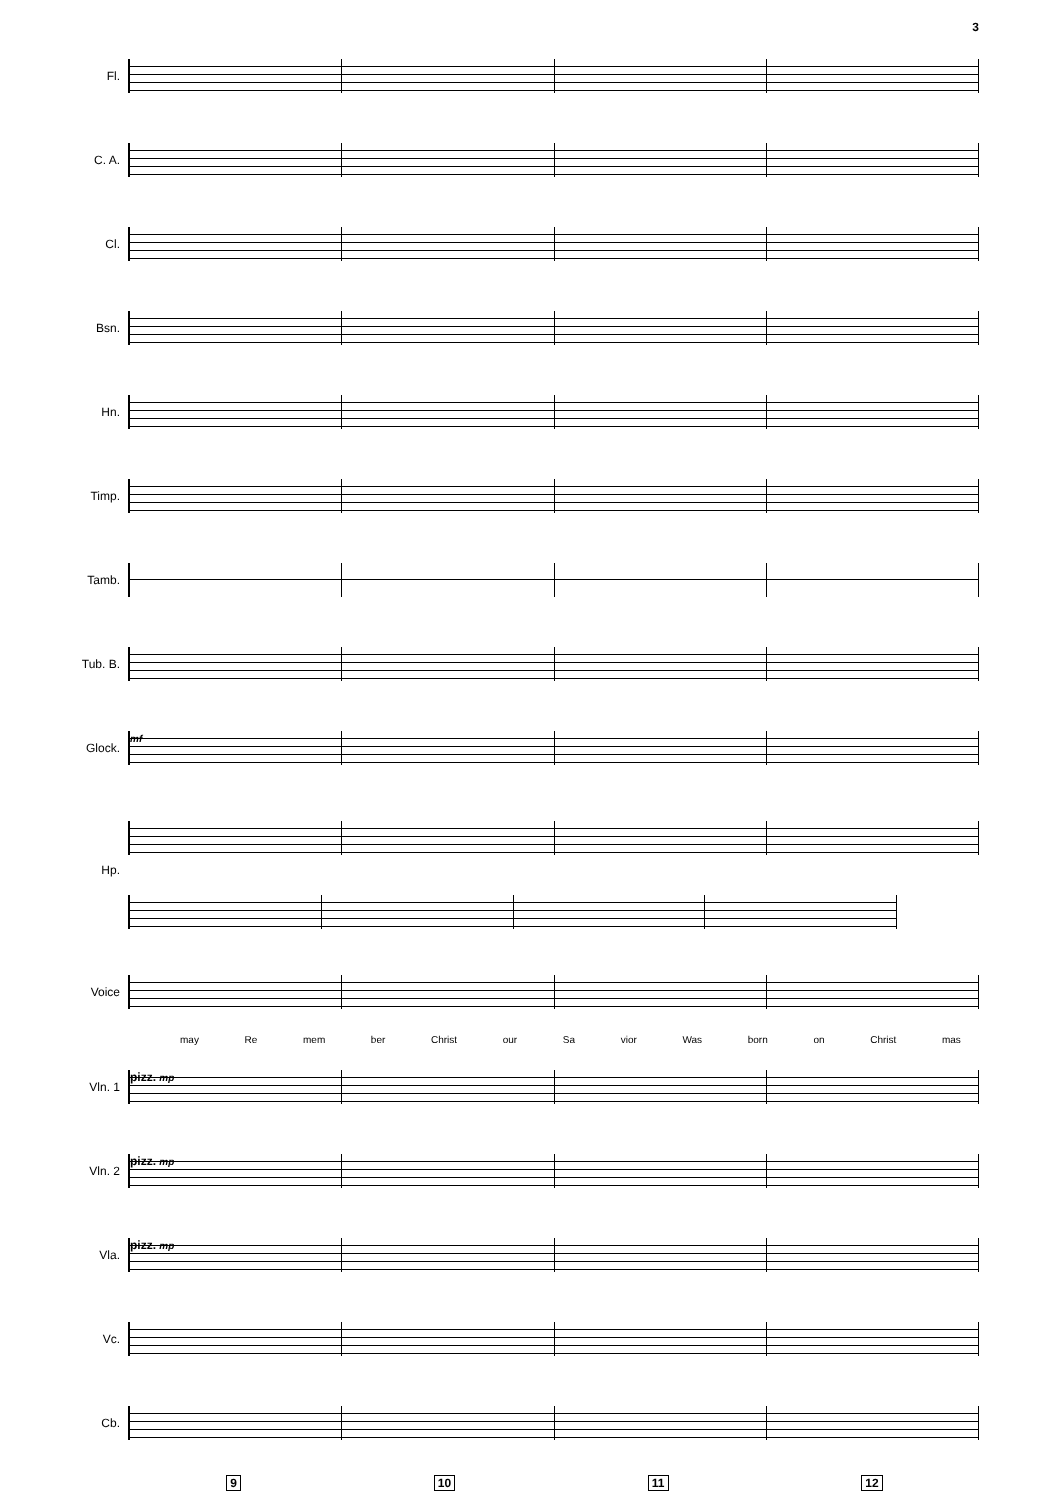3
Fl.
C. A.
Cl.
Bsn.
Hn.
Timp.
Tamb.
Tub. B.
Glock.
mf
Hp.
Voice
may Re mem ber Christ our Sa vior Was born on Christ mas
Vln. 1
pizz. mp
Vln. 2
pizz. mp
Vla.
pizz. mp
Vc.
Cb.
9 10 11 12